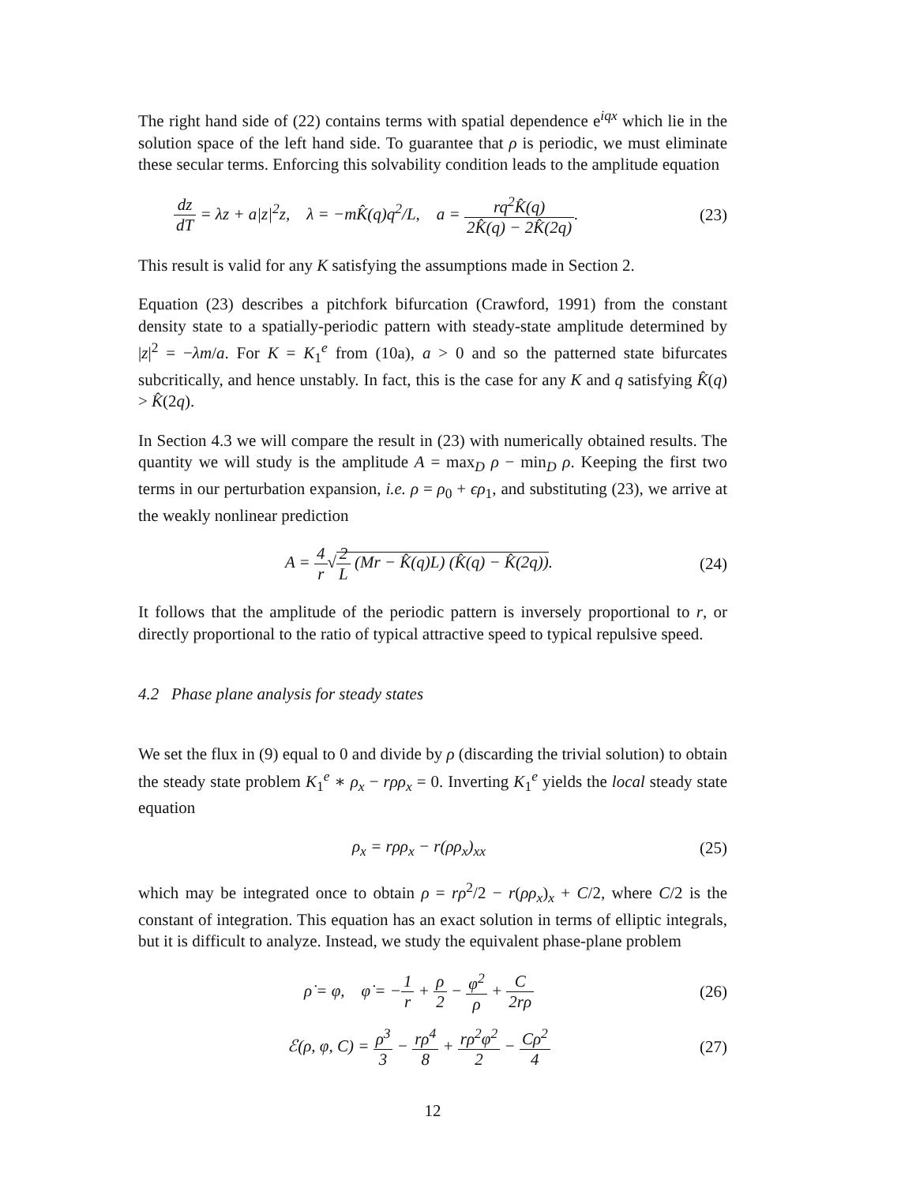The right hand side of (22) contains terms with spatial dependence e<sup>iqx</sup> which lie in the solution space of the left hand side. To guarantee that ρ is periodic, we must eliminate these secular terms. Enforcing this solvability condition leads to the amplitude equation
dz dT = λz + a|z|<sup>2</sup>z, λ = −mK̂(q)q<sup>2</sup>/L, a = rq<sup>2</sup>K̂(q) 2K̂(q) − 2K̂(2q).
(23)
This result is valid for any K satisfying the assumptions made in Section 2.
Equation (23) describes a pitchfork bifurcation (Crawford, 1991) from the constant density state to a spatially-periodic pattern with steady-state amplitude determined by |z|<sup>2</sup> = −λm/a. For K = K<sub>1</sub><sup>e</sup> from (10a), a > 0 and so the patterned state bifurcates subcritically, and hence unstably. In fact, this is the case for any K and q satisfying K̂(q) > K̂(2q).
In Section 4.3 we will compare the result in (23) with numerically obtained results. The quantity we will study is the amplitude A = max<sub>D</sub> ρ − min<sub>D</sub> ρ. Keeping the first two terms in our perturbation expansion, i.e. ρ = ρ<sub>0</sub> + ϵρ<sub>1</sub>, and substituting (23), we arrive at the weakly nonlinear prediction
A = 4 r√2 L (Mr − K̂(q)L) (K̂(q) − K̂(2q)).
(24)
It follows that the amplitude of the periodic pattern is inversely proportional to r, or directly proportional to the ratio of typical attractive speed to typical repulsive speed.
4.2 Phase plane analysis for steady states
We set the flux in (9) equal to 0 and divide by ρ (discarding the trivial solution) to obtain the steady state problem K<sub>1</sub><sup>e</sup> ∗ ρ<sub>x</sub> − rρρ<sub>x</sub> = 0. Inverting K<sub>1</sub><sup>e</sup> yields the local steady state equation
ρ<sub>x</sub> = rρρ<sub>x</sub> − r(ρρ<sub>x</sub>)<sub>xx</sub> (25)
which may be integrated once to obtain ρ = rρ<sup>2</sup>/2 − r(ρρ<sub>x</sub>)<sub>x</sub> + C/2, where C/2 is the constant of integration. This equation has an exact solution in terms of elliptic integrals, but it is difficult to analyze. Instead, we study the equivalent phase-plane problem
ρ̇ = φ, φ̇ = −1 r + ρ 2 − φ<sup>2</sup> ρ + C 2rρ
(26)
ℰ(ρ, φ, C) = ρ<sup>3</sup> 3 − rρ<sup>4</sup> 8 + rρ<sup>2</sup>φ<sup>2</sup> 2 − Cρ<sup>2</sup> 4
(27)
12